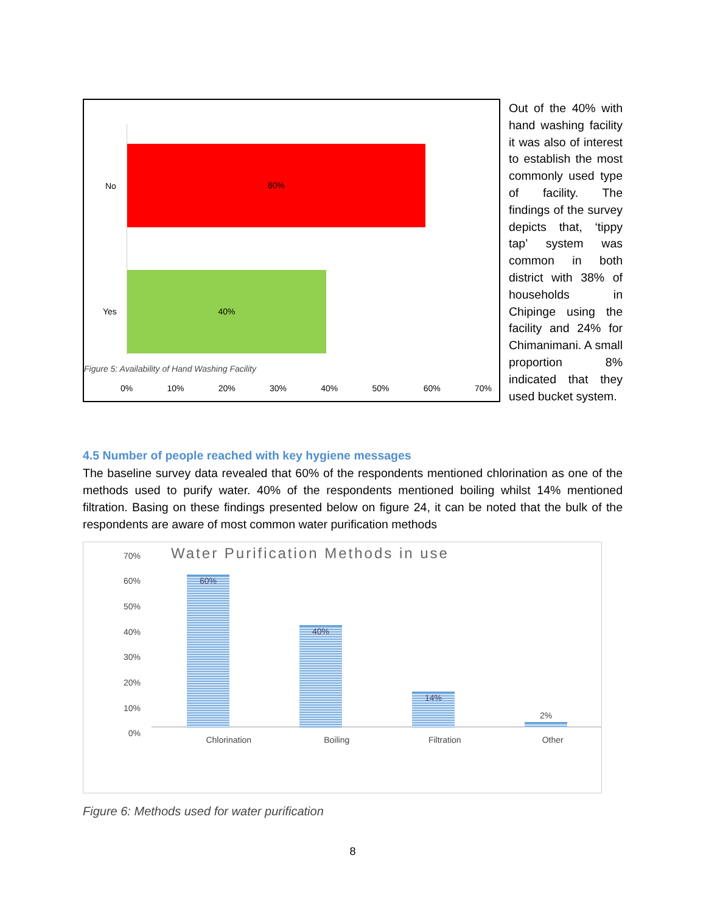No
60%
Yes
40%
Figure 5: Availability of Hand Washing Facility
0% 10% 20% 30% 40% 50% 60% 70%
Out of the 40% with hand washing facility it was also of interest to establish the most commonly used type of facility. The findings of the survey depicts that, ‘tippy tap’ system was common in both district with 38% of households in Chipinge using the facility and 24% for Chimanimani. A small proportion 8% indicated that they used bucket system.
4.5 Number of people reached with key hygiene messages
The baseline survey data revealed that 60% of the respondents mentioned chlorination as one of the methods used to purify water. 40% of the respondents mentioned boiling whilst 14% mentioned filtration. Basing on these findings presented below on figure 24, it can be noted that the bulk of the respondents are aware of most common water purification methods
Water Purification Methods in use
70%
60%
50%
40%
30%
20%
10%
0%
60%
40%
14%
2%
Chlorination Boiling Filtration Other
Figure 6: Methods used for water purification
8